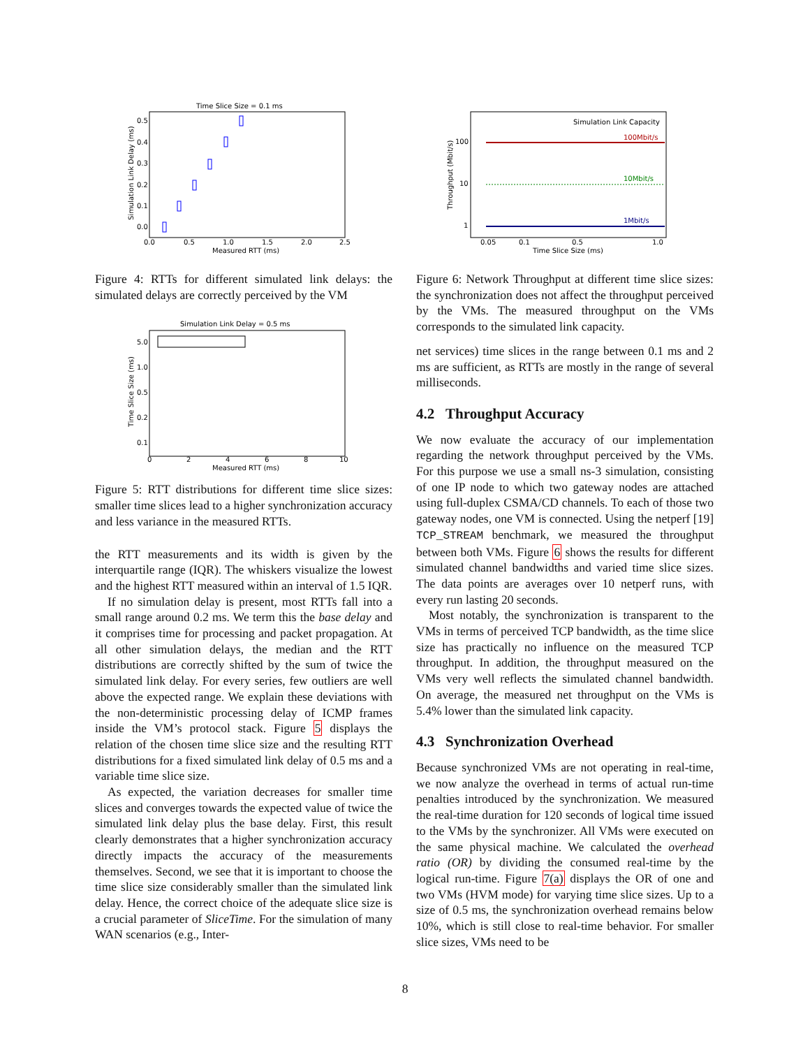Time Slice Size = 0.1 ms
0.5
0.4
0.3
0.2
0.1
0.0
0.0
0.5
1.0
1.5
2.0
2.5
Measured RTT (ms)
Simulation Link Delay (ms)
Figure 4: RTTs for different simulated link delays: the simulated delays are correctly perceived by the VM
Simulation Link Delay = 0.5 ms
5.0
1.0
0.5
0.2
0.1
0
2
4
6
8
10
Measured RTT (ms)
Time Slice Size (ms)
Figure 5: RTT distributions for different time slice sizes: smaller time slices lead to a higher synchronization accuracy and less variance in the measured RTTs.
the RTT measurements and its width is given by the interquartile range (IQR). The whiskers visualize the lowest and the highest RTT measured within an interval of 1.5 IQR.
If no simulation delay is present, most RTTs fall into a small range around 0.2 ms. We term this the base delay and it comprises time for processing and packet propagation. At all other simulation delays, the median and the RTT distributions are correctly shifted by the sum of twice the simulated link delay. For every series, few outliers are well above the expected range. We explain these deviations with the non-deterministic processing delay of ICMP frames inside the VM’s protocol stack. Figure 5 displays the relation of the chosen time slice size and the resulting RTT distributions for a fixed simulated link delay of 0.5 ms and a variable time slice size.
As expected, the variation decreases for smaller time slices and converges towards the expected value of twice the simulated link delay plus the base delay. First, this result clearly demonstrates that a higher synchronization accuracy directly impacts the accuracy of the measurements themselves. Second, we see that it is important to choose the time slice size considerably smaller than the simulated link delay. Hence, the correct choice of the adequate slice size is a crucial parameter of SliceTime. For the simulation of many WAN scenarios (e.g., Inter-
Simulation Link Capacity
100Mbit/s
10Mbit/s
1Mbit/s
100
10
1
0.05
0.1
0.5
1.0
Time Slice Size (ms)
Throughput (Mbit/s)
Figure 6: Network Throughput at different time slice sizes: the synchronization does not affect the throughput perceived by the VMs. The measured throughput on the VMs corresponds to the simulated link capacity.
net services) time slices in the range between 0.1 ms and 2 ms are sufficient, as RTTs are mostly in the range of several milliseconds.
4.2 Throughput Accuracy
We now evaluate the accuracy of our implementation regarding the network throughput perceived by the VMs. For this purpose we use a small ns-3 simulation, consisting of one IP node to which two gateway nodes are attached using full-duplex CSMA/CD channels. To each of those two gateway nodes, one VM is connected. Using the netperf [19] TCP_STREAM benchmark, we measured the throughput between both VMs. Figure 6 shows the results for different simulated channel bandwidths and varied time slice sizes. The data points are averages over 10 netperf runs, with every run lasting 20 seconds.
Most notably, the synchronization is transparent to the VMs in terms of perceived TCP bandwidth, as the time slice size has practically no influence on the measured TCP throughput. In addition, the throughput measured on the VMs very well reflects the simulated channel bandwidth. On average, the measured net throughput on the VMs is 5.4% lower than the simulated link capacity.
4.3 Synchronization Overhead
Because synchronized VMs are not operating in real-time, we now analyze the overhead in terms of actual run-time penalties introduced by the synchronization. We measured the real-time duration for 120 seconds of logical time issued to the VMs by the synchronizer. All VMs were executed on the same physical machine. We calculated the overhead ratio (OR) by dividing the consumed real-time by the logical run-time. Figure 7(a) displays the OR of one and two VMs (HVM mode) for varying time slice sizes. Up to a size of 0.5 ms, the synchronization overhead remains below 10%, which is still close to real-time behavior. For smaller slice sizes, VMs need to be
8